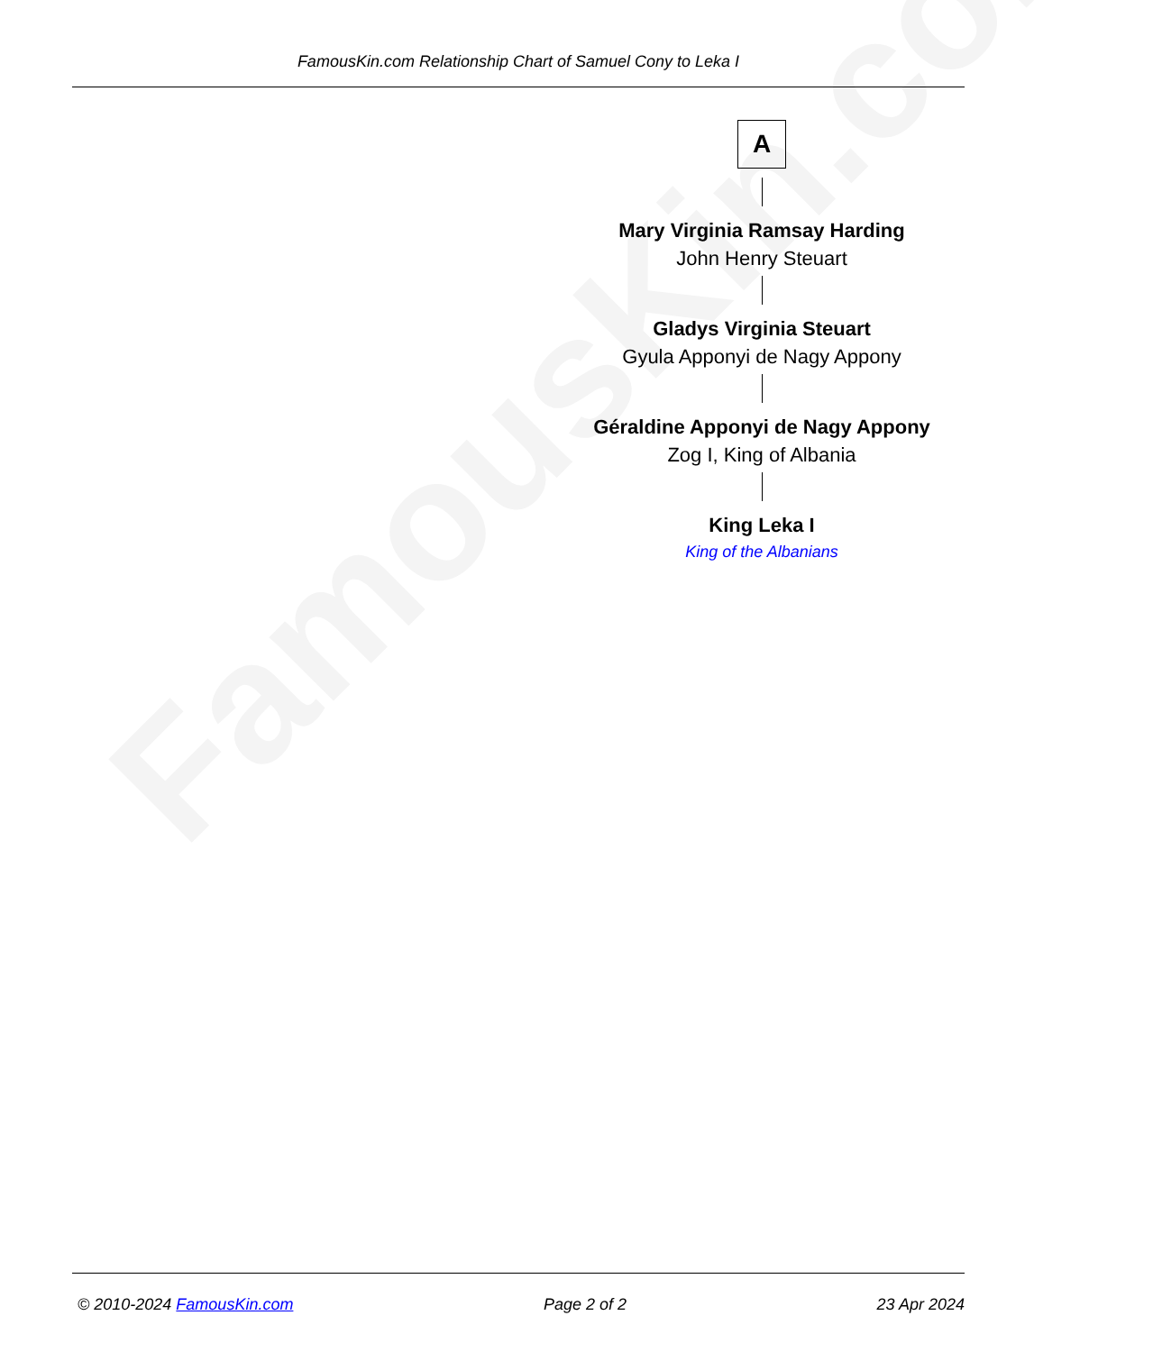FamousKin.com
FamousKin.com Relationship Chart of Samuel Cony to Leka I
A
Mary Virginia Ramsay Harding
John Henry Steuart
Gladys Virginia Steuart
Gyula Apponyi de Nagy Appony
Géraldine Apponyi de Nagy Appony
Zog I, King of Albania
King Leka I
King of the Albanians
© 2010-2024 FamousKin.com Page 2 of 2 23 Apr 2024